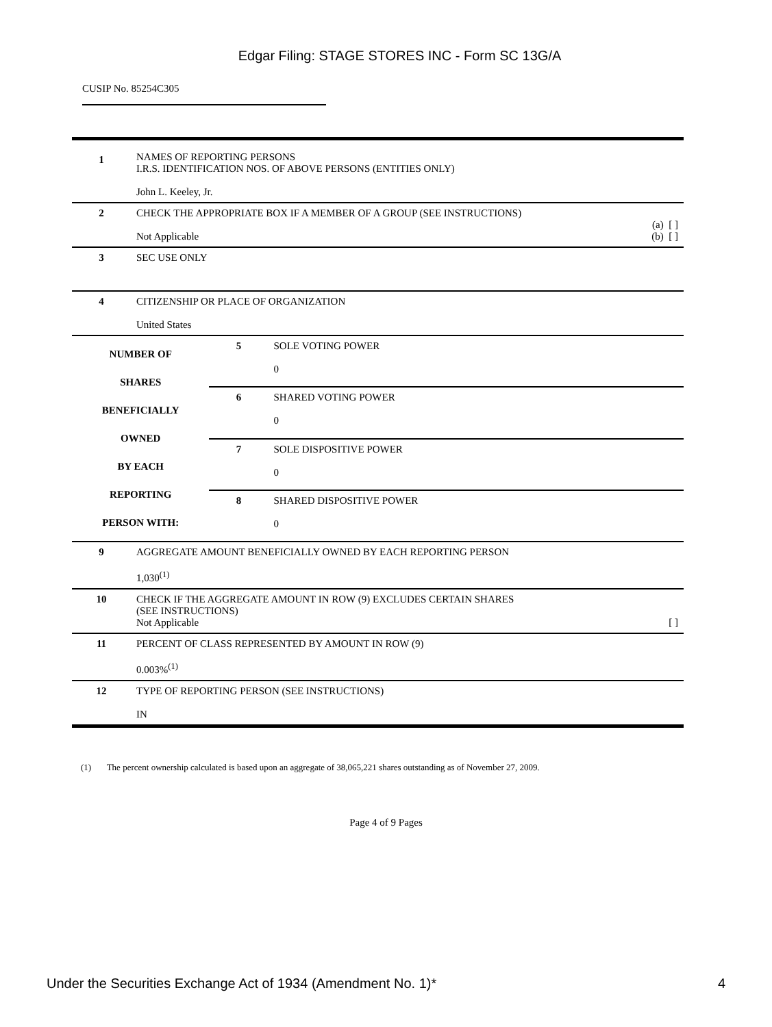Edgar Filing: STAGE STORES INC - Form SC 13G/A
CUSIP No. 85254C305
| 1 | NAMES OF REPORTING PERSONS I.R.S. IDENTIFICATION NOS. OF ABOVE PERSONS (ENTITIES ONLY) John L. Keeley, Jr. | | |
| 2 | CHECK THE APPROPRIATE BOX IF A MEMBER OF A GROUP (SEE INSTRUCTIONS) Not Applicable (a) [ ] (b) [ ] | | |
| 3 | SEC USE ONLY | | |
| 4 | CITIZENSHIP OR PLACE OF ORGANIZATION United States | | |
| NUMBER OF SHARES BENEFICIALLY OWNED BY EACH REPORTING PERSON WITH: | | 5 | SOLE VOTING POWER 0 |
| | | 6 | SHARED VOTING POWER 0 |
| | | 7 | SOLE DISPOSITIVE POWER 0 |
| | | 8 | SHARED DISPOSITIVE POWER 0 |
| 9 | AGGREGATE AMOUNT BENEFICIALLY OWNED BY EACH REPORTING PERSON 1,030<sup>(1)</sup> | | |
| 10 | CHECK IF THE AGGREGATE AMOUNT IN ROW (9) EXCLUDES CERTAIN SHARES (SEE INSTRUCTIONS) Not Applicable [ ] | | |
| 11 | PERCENT OF CLASS REPRESENTED BY AMOUNT IN ROW (9) 0.003%<sup>(1)</sup> | | |
| 12 | TYPE OF REPORTING PERSON (SEE INSTRUCTIONS) IN | | |
(1) The percent ownership calculated is based upon an aggregate of 38,065,221 shares outstanding as of November 27, 2009.
Page 4 of 9 Pages
Under the Securities Exchange Act of 1934 (Amendment No. 1)* 4